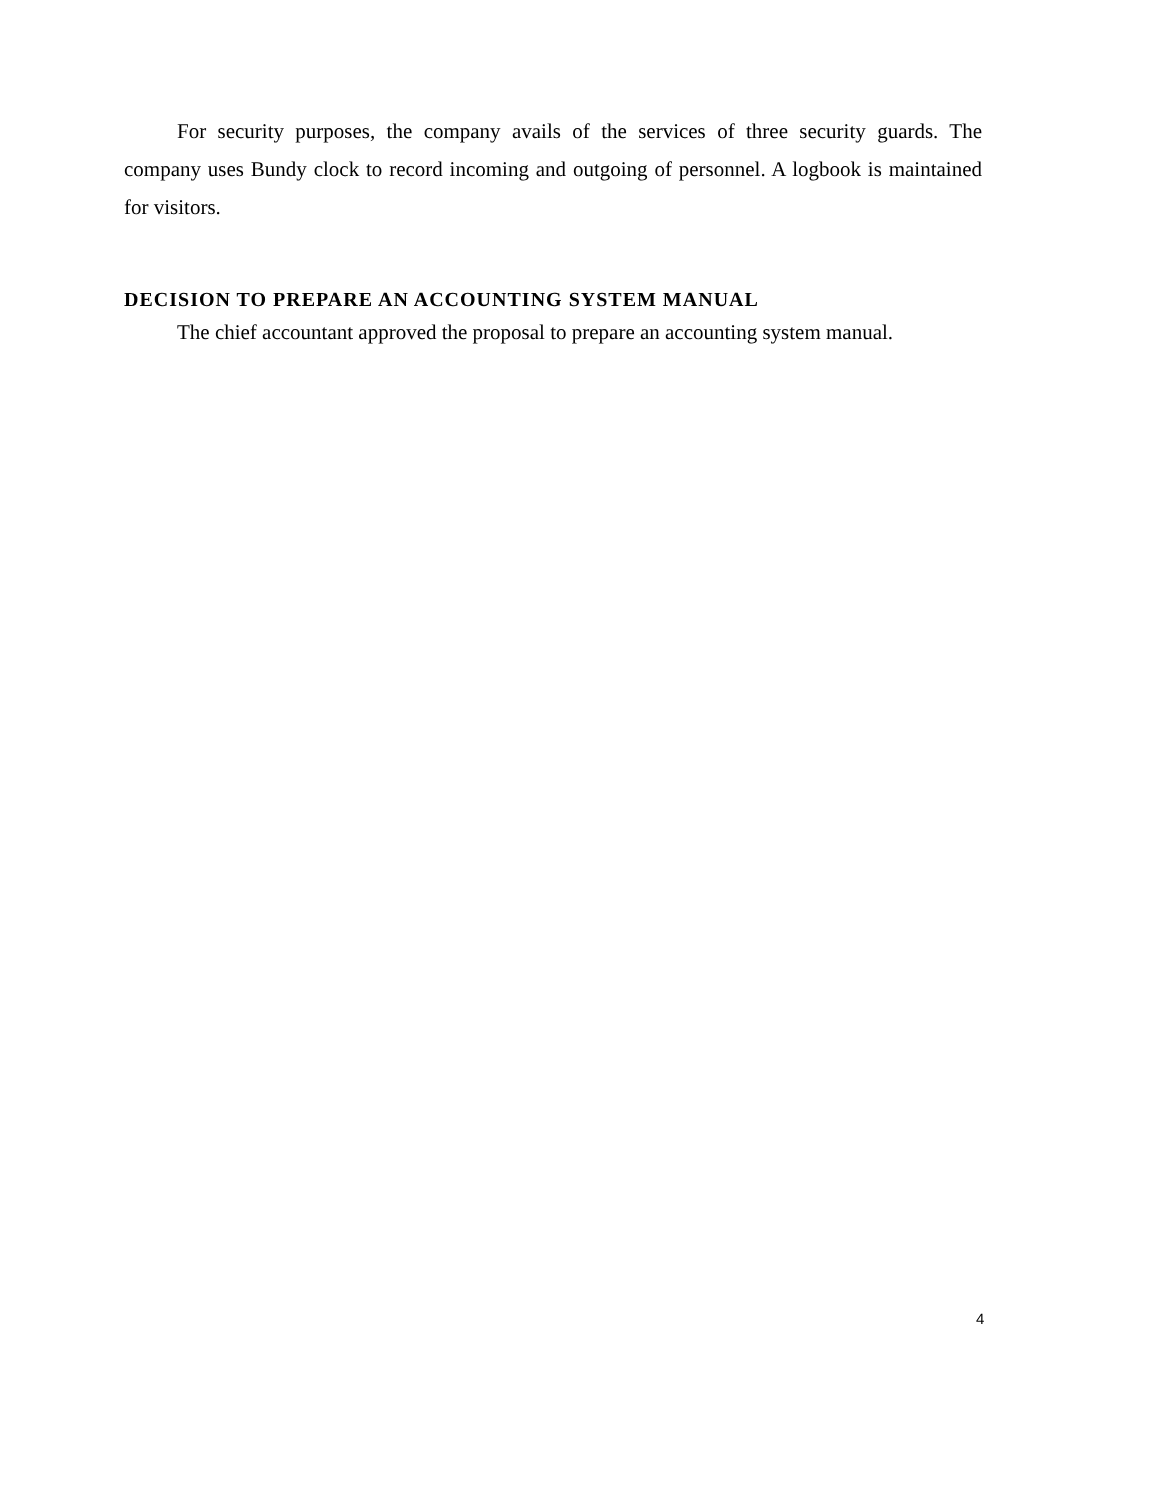For security purposes, the company avails of the services of three security guards. The company uses Bundy clock to record incoming and outgoing of personnel. A logbook is maintained for visitors.
DECISION TO PREPARE AN ACCOUNTING SYSTEM MANUAL
The chief accountant approved the proposal to prepare an accounting system manual.
4